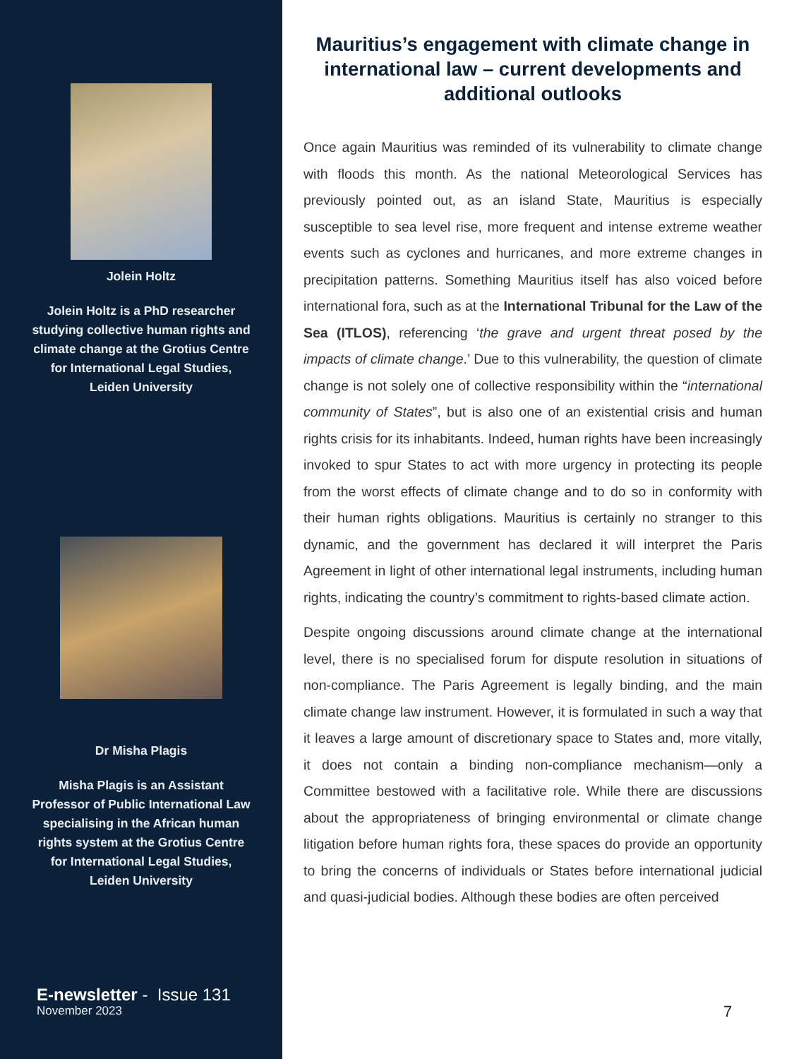Jolein Holtz
Jolein Holtz is a PhD researcher studying collective human rights and climate change at the Grotius Centre for International Legal Studies, Leiden University
Dr Misha Plagis
Misha Plagis is an Assistant Professor of Public International Law specialising in the African human rights system at the Grotius Centre for International Legal Studies, Leiden University
E-newsletter - Issue 131
November 2023
Mauritius’s engagement with climate change in international law – current developments and additional outlooks
Once again Mauritius was reminded of its vulnerability to climate change with floods this month. As the national Meteorological Services has previously pointed out, as an island State, Mauritius is especially susceptible to sea level rise, more frequent and intense extreme weather events such as cyclones and hurricanes, and more extreme changes in precipitation patterns. Something Mauritius itself has also voiced before international fora, such as at the International Tribunal for the Law of the Sea (ITLOS), referencing ‘the grave and urgent threat posed by the impacts of climate change.’ Due to this vulnerability, the question of climate change is not solely one of collective responsibility within the “international community of States”, but is also one of an existential crisis and human rights crisis for its inhabitants. Indeed, human rights have been increasingly invoked to spur States to act with more urgency in protecting its people from the worst effects of climate change and to do so in conformity with their human rights obligations. Mauritius is certainly no stranger to this dynamic, and the government has declared it will interpret the Paris Agreement in light of other international legal instruments, including human rights, indicating the country’s commitment to rights-based climate action.
Despite ongoing discussions around climate change at the international level, there is no specialised forum for dispute resolution in situations of non-compliance. The Paris Agreement is legally binding, and the main climate change law instrument. However, it is formulated in such a way that it leaves a large amount of discretionary space to States and, more vitally, it does not contain a binding non-compliance mechanism—only a Committee bestowed with a facilitative role. While there are discussions about the appropriateness of bringing environmental or climate change litigation before human rights fora, these spaces do provide an opportunity to bring the concerns of individuals or States before international judicial and quasi-judicial bodies. Although these bodies are often perceived
7